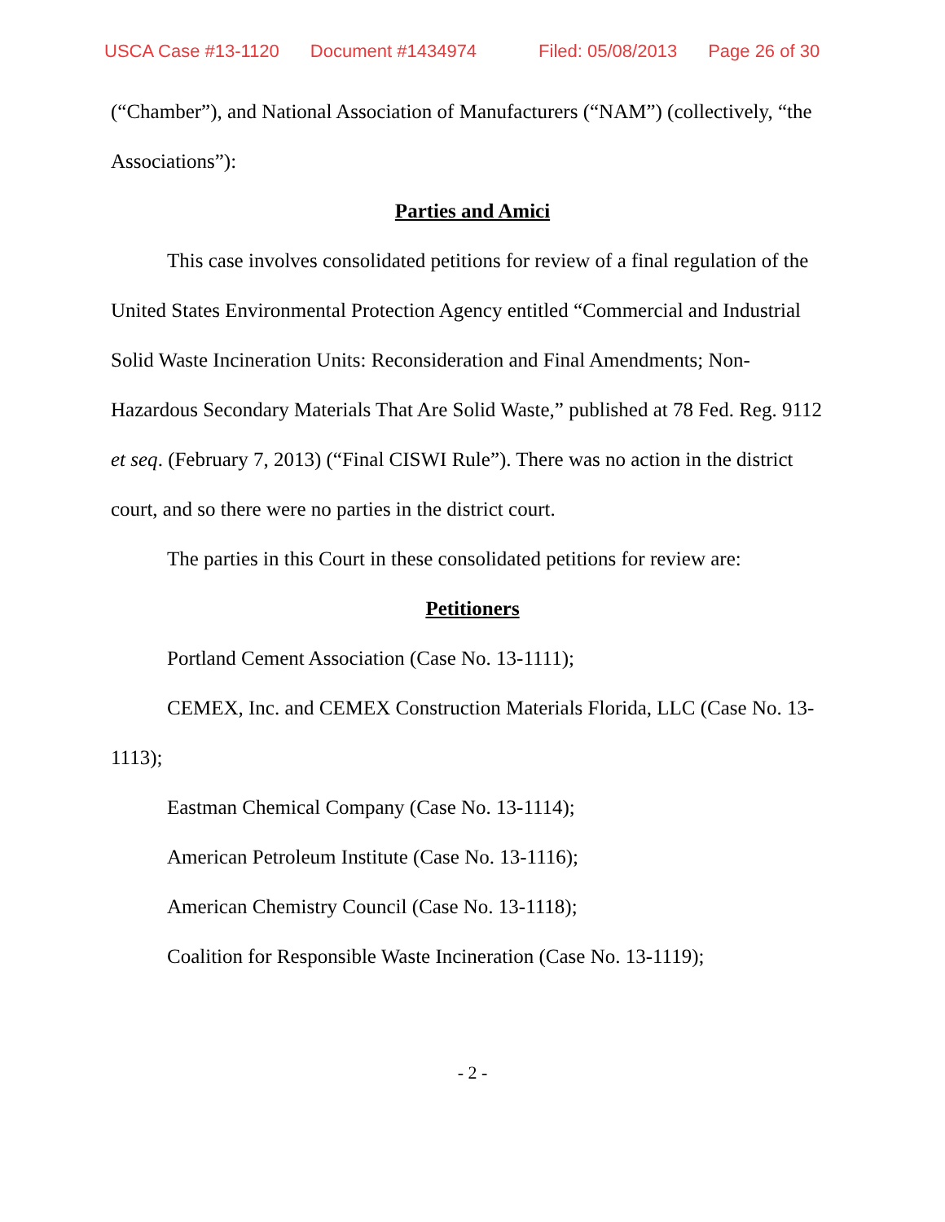USCA Case #13-1120 Document #1434974 Filed: 05/08/2013 Page 26 of 30
(“Chamber”), and National Association of Manufacturers (“NAM”) (collectively, “the Associations”):
Parties and Amici
This case involves consolidated petitions for review of a final regulation of the United States Environmental Protection Agency entitled “Commercial and Industrial Solid Waste Incineration Units: Reconsideration and Final Amendments; Non-Hazardous Secondary Materials That Are Solid Waste,” published at 78 Fed. Reg. 9112 et seq. (February 7, 2013) (“Final CISWI Rule”). There was no action in the district court, and so there were no parties in the district court.
The parties in this Court in these consolidated petitions for review are:
Petitioners
Portland Cement Association (Case No. 13-1111);
CEMEX, Inc. and CEMEX Construction Materials Florida, LLC (Case No. 13-1113);
Eastman Chemical Company (Case No. 13-1114);
American Petroleum Institute (Case No. 13-1116);
American Chemistry Council (Case No. 13-1118);
Coalition for Responsible Waste Incineration (Case No. 13-1119);
- 2 -